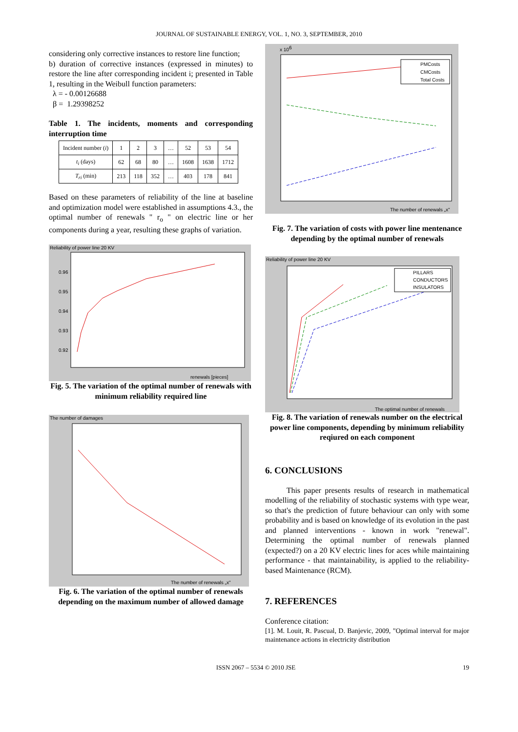JOURNAL OF SUSTAINABLE ENERGY, VOL. 1, NO. 3, SEPTEMBER, 2010
considering only corrective instances to restore line function;
b) duration of corrective instances (expressed in minutes) to restore the line after corresponding incident i; presented in Table 1, resulting in the Weibull function parameters:
λ = - 0.00126688
β = 1.29398252
Table 1. The incidents, moments and corresponding interruption time
| Incident number ( i ) | 1 | 2 | 3 | … | 52 | 53 | 54 |
| t<sub>i</sub> (days) | 62 | 68 | 80 | … | 1608 | 1638 | 1712 |
| T<sub>ri</sub> (min) | 213 | 118 | 352 | … | 403 | 178 | 841 |
Based on these parameters of reliability of the line at baseline and optimization model were established in assumptions 4.3., the optimal number of renewals " r<sub>o</sub> " on electric line or her components during a year, resulting these graphs of variation.
Reliability of power line 20 KV
0.96
0.95
0.94
0.93
0.92
renewals [pieces]
Fig. 5. The variation of the optimal number of renewals with minimum reliability required line
The number of damages
The number of renewals „x"
Fig. 6. The variation of the optimal number of renewals depending on the maximum number of allowed damage
x 106
PMCosts
CMCosts
Total Costs
The number of renewals „x"
Fig. 7. The variation of costs with power line mentenance depending by the optimal number of renewals
Reliability of power line 20 KV
PILLARS
CONDUCTORS
INSULATORS
The optimal number of renewals
Fig. 8. The variation of renewals number on the electrical power line components, depending by minimum reliability reqiured on each component
6. CONCLUSIONS
This paper presents results of research in mathematical modelling of the reliability of stochastic systems with type wear, so that's the prediction of future behaviour can only with some probability and is based on knowledge of its evolution in the past and planned interventions - known in work "renewal". Determining the optimal number of renewals planned (expected?) on a 20 KV electric lines for aces while maintaining performance - that maintainability, is applied to the reliability-based Maintenance (RCM).
7. REFERENCES
Conference citation:
[1]. M. Louit, R. Pascual, D. Banjevic, 2009, "Optimal interval for major maintenance actions in electricity distribution
ISSN 2067 – 5534 © 2010 JSE 19